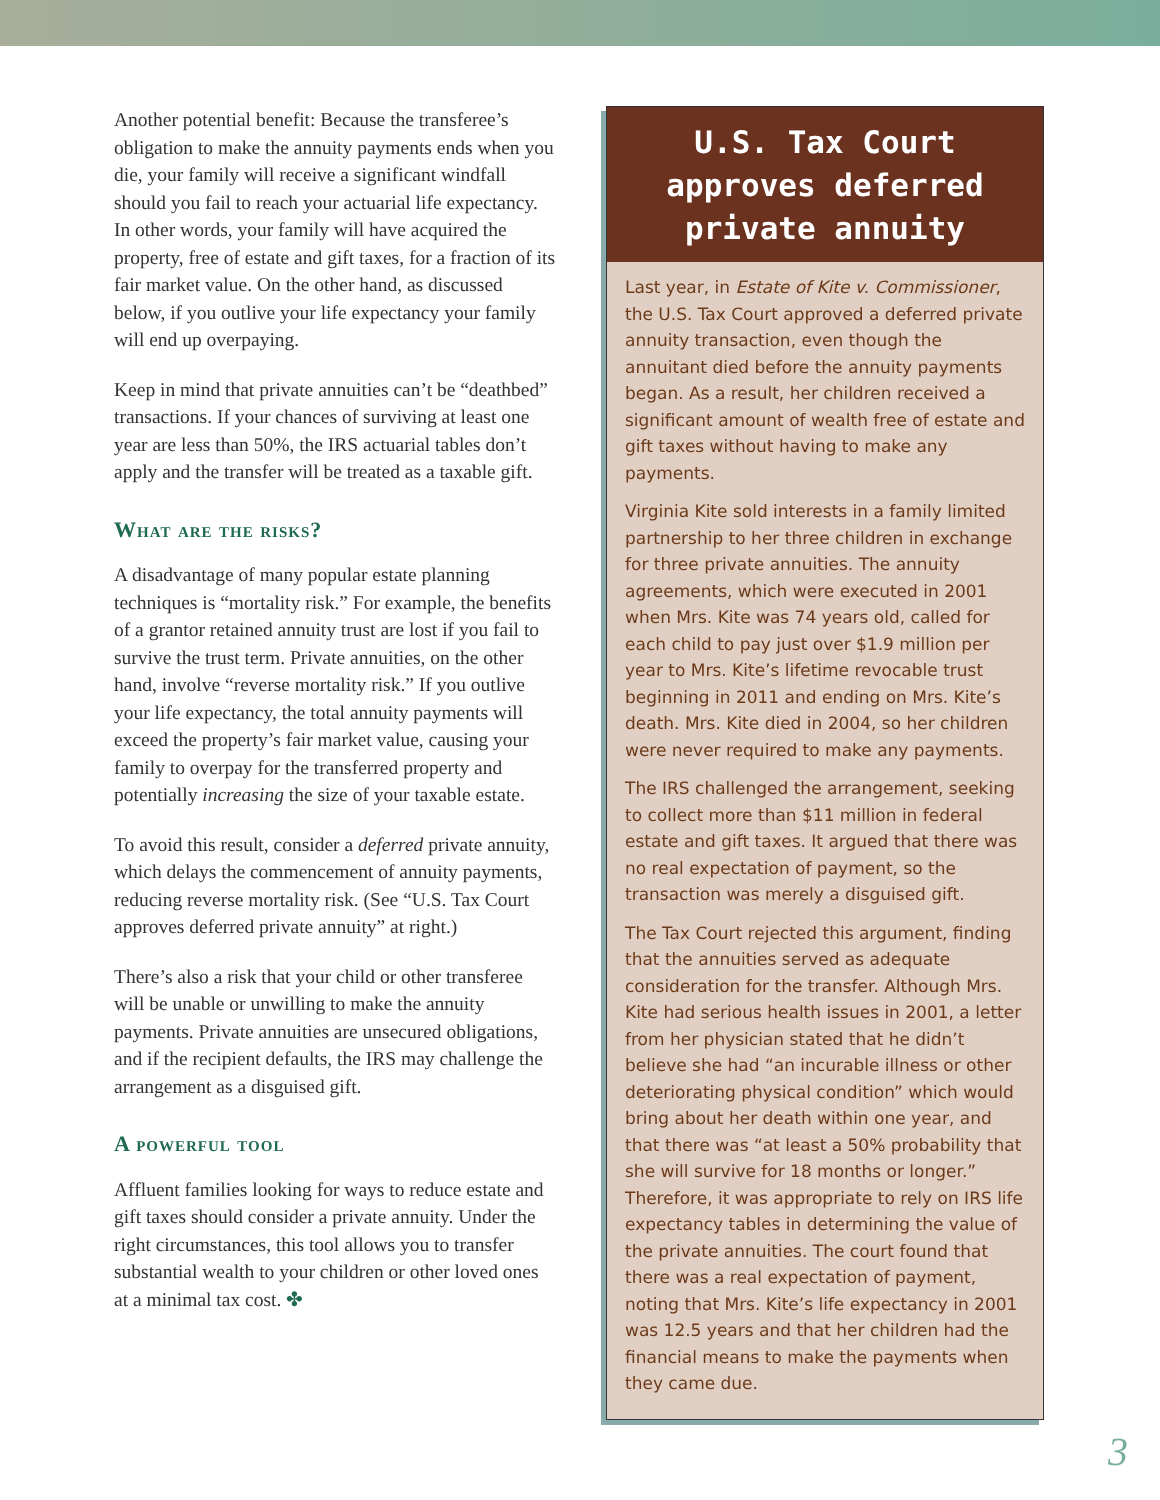Another potential benefit: Because the transferee’s obligation to make the annuity payments ends when you die, your family will receive a significant windfall should you fail to reach your actuarial life expectancy. In other words, your family will have acquired the property, free of estate and gift taxes, for a fraction of its fair market value. On the other hand, as discussed below, if you outlive your life expectancy your family will end up overpaying.
Keep in mind that private annuities can’t be “deathbed” transactions. If your chances of surviving at least one year are less than 50%, the IRS actuarial tables don’t apply and the transfer will be treated as a taxable gift.
What are the risks?
A disadvantage of many popular estate planning techniques is “mortality risk.” For example, the benefits of a grantor retained annuity trust are lost if you fail to survive the trust term. Private annuities, on the other hand, involve “reverse mortality risk.” If you outlive your life expectancy, the total annuity payments will exceed the property’s fair market value, causing your family to overpay for the transferred property and potentially increasing the size of your taxable estate.
To avoid this result, consider a deferred private annuity, which delays the commencement of annuity payments, reducing reverse mortality risk. (See “U.S. Tax Court approves deferred private annuity” at right.)
There’s also a risk that your child or other transferee will be unable or unwilling to make the annuity payments. Private annuities are unsecured obligations, and if the recipient defaults, the IRS may challenge the arrangement as a disguised gift.
A powerful tool
Affluent families looking for ways to reduce estate and gift taxes should consider a private annuity. Under the right circumstances, this tool allows you to transfer substantial wealth to your children or other loved ones at a minimal tax cost. ✤
U.S. Tax Court approves deferred private annuity
Last year, in Estate of Kite v. Commissioner, the U.S. Tax Court approved a deferred private annuity transaction, even though the annuitant died before the annuity payments began. As a result, her children received a significant amount of wealth free of estate and gift taxes without having to make any payments.
Virginia Kite sold interests in a family limited partnership to her three children in exchange for three private annuities. The annuity agreements, which were executed in 2001 when Mrs. Kite was 74 years old, called for each child to pay just over $1.9 million per year to Mrs. Kite’s lifetime revocable trust beginning in 2011 and ending on Mrs. Kite’s death. Mrs. Kite died in 2004, so her children were never required to make any payments.
The IRS challenged the arrangement, seeking to collect more than $11 million in federal estate and gift taxes. It argued that there was no real expectation of payment, so the transaction was merely a disguised gift.
The Tax Court rejected this argument, finding that the annuities served as adequate consideration for the transfer. Although Mrs. Kite had serious health issues in 2001, a letter from her physician stated that he didn’t believe she had “an incurable illness or other deteriorating physical condition” which would bring about her death within one year, and that there was “at least a 50% probability that she will survive for 18 months or longer.” Therefore, it was appropriate to rely on IRS life expectancy tables in determining the value of the private annuities. The court found that there was a real expectation of payment, noting that Mrs. Kite’s life expectancy in 2001 was 12.5 years and that her children had the financial means to make the payments when they came due.
3